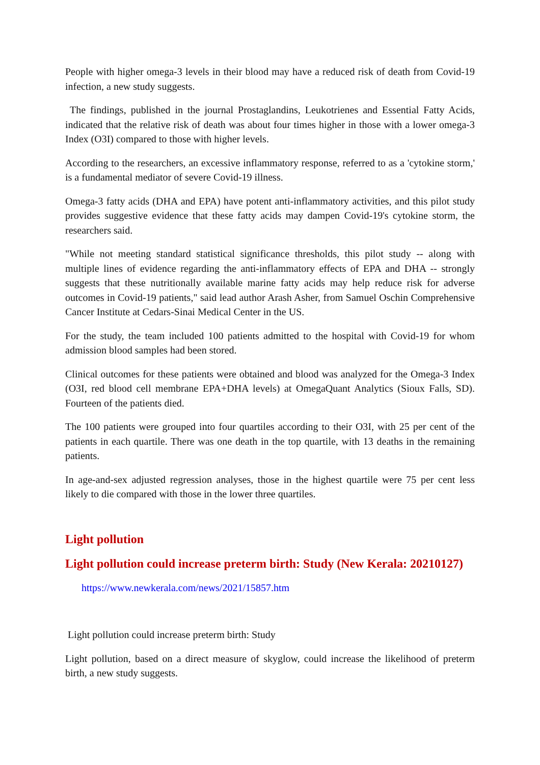People with higher omega-3 levels in their blood may have a reduced risk of death from Covid-19 infection, a new study suggests.
The findings, published in the journal Prostaglandins, Leukotrienes and Essential Fatty Acids, indicated that the relative risk of death was about four times higher in those with a lower omega-3 Index (O3I) compared to those with higher levels.
According to the researchers, an excessive inflammatory response, referred to as a 'cytokine storm,' is a fundamental mediator of severe Covid-19 illness.
Omega-3 fatty acids (DHA and EPA) have potent anti-inflammatory activities, and this pilot study provides suggestive evidence that these fatty acids may dampen Covid-19's cytokine storm, the researchers said.
"While not meeting standard statistical significance thresholds, this pilot study -- along with multiple lines of evidence regarding the anti-inflammatory effects of EPA and DHA -- strongly suggests that these nutritionally available marine fatty acids may help reduce risk for adverse outcomes in Covid-19 patients," said lead author Arash Asher, from Samuel Oschin Comprehensive Cancer Institute at Cedars-Sinai Medical Center in the US.
For the study, the team included 100 patients admitted to the hospital with Covid-19 for whom admission blood samples had been stored.
Clinical outcomes for these patients were obtained and blood was analyzed for the Omega-3 Index (O3I, red blood cell membrane EPA+DHA levels) at OmegaQuant Analytics (Sioux Falls, SD). Fourteen of the patients died.
The 100 patients were grouped into four quartiles according to their O3I, with 25 per cent of the patients in each quartile. There was one death in the top quartile, with 13 deaths in the remaining patients.
In age-and-sex adjusted regression analyses, those in the highest quartile were 75 per cent less likely to die compared with those in the lower three quartiles.
Light pollution
Light pollution could increase preterm birth: Study (New Kerala: 20210127)
https://www.newkerala.com/news/2021/15857.htm
Light pollution could increase preterm birth: Study
Light pollution, based on a direct measure of skyglow, could increase the likelihood of preterm birth, a new study suggests.